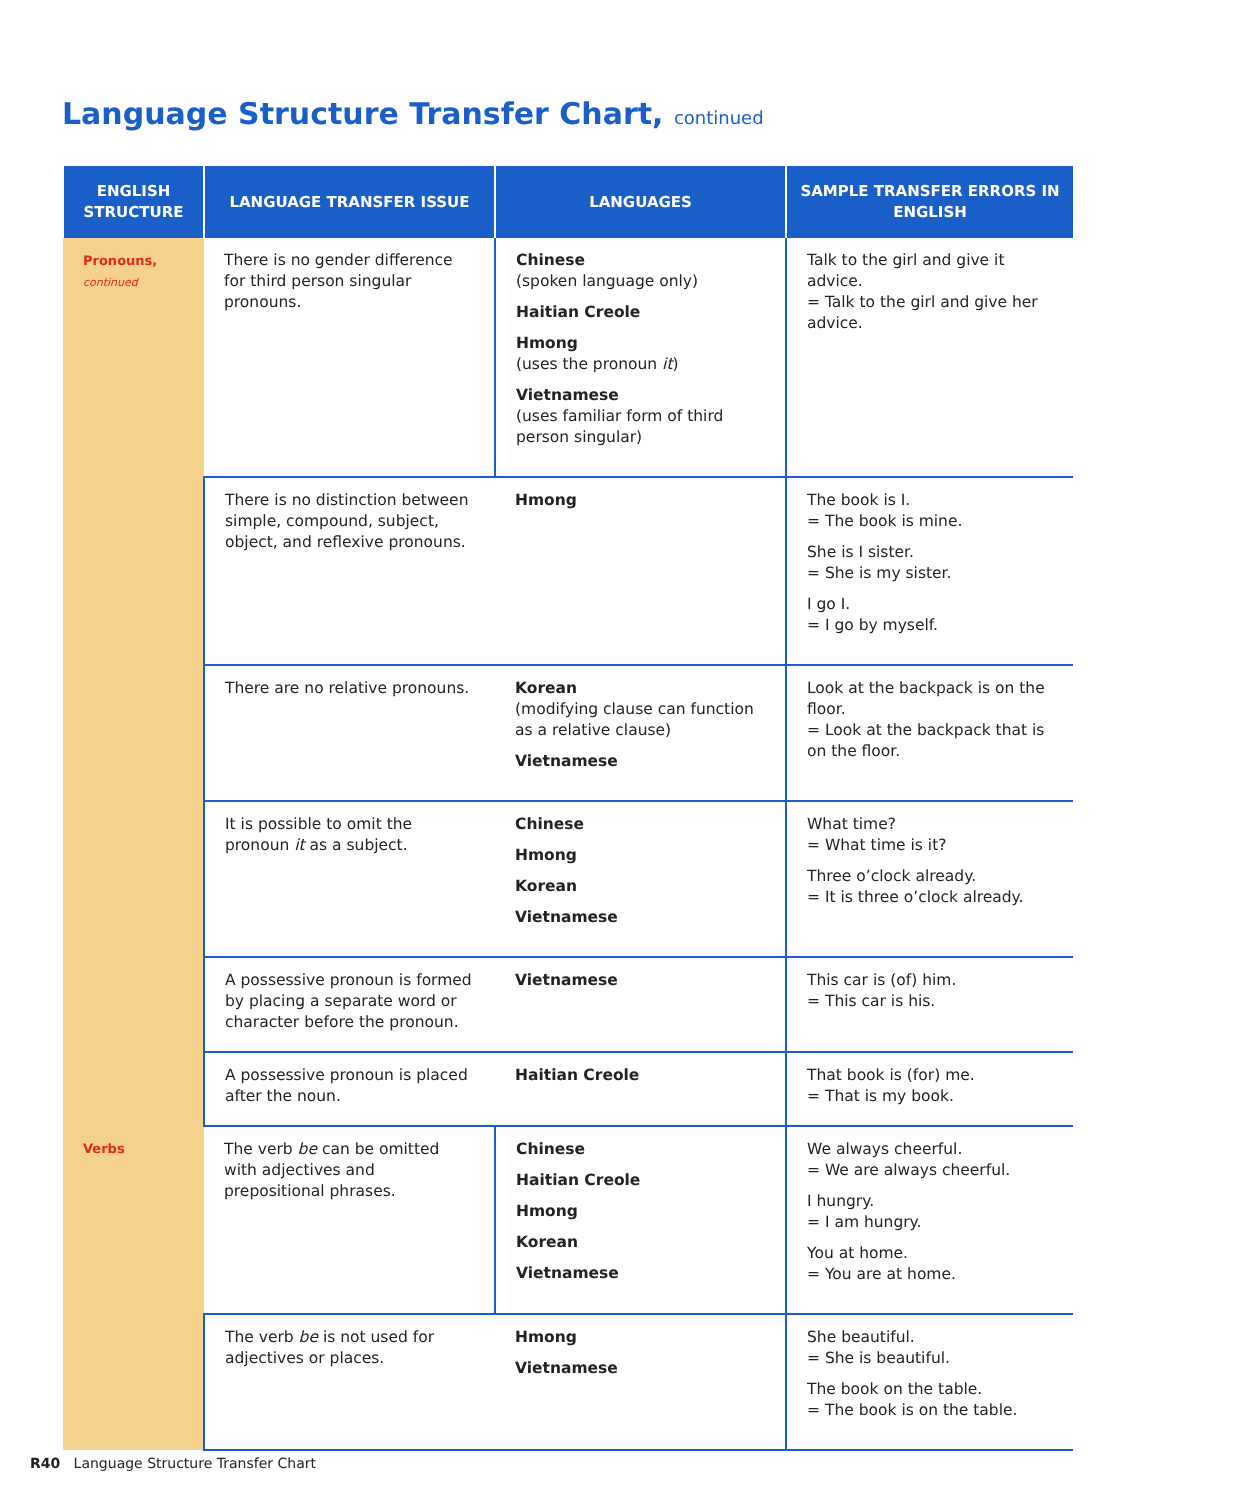Language Structure Transfer Chart, continued
| ENGLISH STRUCTURE | LANGUAGE TRANSFER ISSUE | LANGUAGES | SAMPLE TRANSFER ERRORS IN ENGLISH |
| --- | --- | --- | --- |
| Pronouns, continued | There is no gender difference for third person singular pronouns. | Chinese (spoken language only) Haitian Creole Hmong (uses the pronoun it ) Vietnamese (uses familiar form of third person singular) | Talk to the girl and give it advice. = Talk to the girl and give her advice. |
| | There is no distinction between simple, compound, subject, object, and reflexive pronouns. | Hmong | The book is I. = The book is mine. She is I sister. = She is my sister. I go I. = I go by myself. |
| | There are no relative pronouns. | Korean (modifying clause can function as a relative clause) Vietnamese | Look at the backpack is on the floor. = Look at the backpack that is on the floor. |
| | It is possible to omit the pronoun it as a subject. | Chinese Hmong Korean Vietnamese | What time? = What time is it? Three o’clock already. = It is three o’clock already. |
| | A possessive pronoun is formed by placing a separate word or character before the pronoun. | Vietnamese | This car is (of) him. = This car is his. |
| | A possessive pronoun is placed after the noun. | Haitian Creole | That book is (for) me. = That is my book. |
| Verbs | The verb be can be omitted with adjectives and prepositional phrases. | Chinese Haitian Creole Hmong Korean Vietnamese | We always cheerful. = We are always cheerful. I hungry. = I am hungry. You at home. = You are at home. |
| | The verb be is not used for adjectives or places. | Hmong Vietnamese | She beautiful. = She is beautiful. The book on the table. = The book is on the table. |
R40 Language Structure Transfer Chart